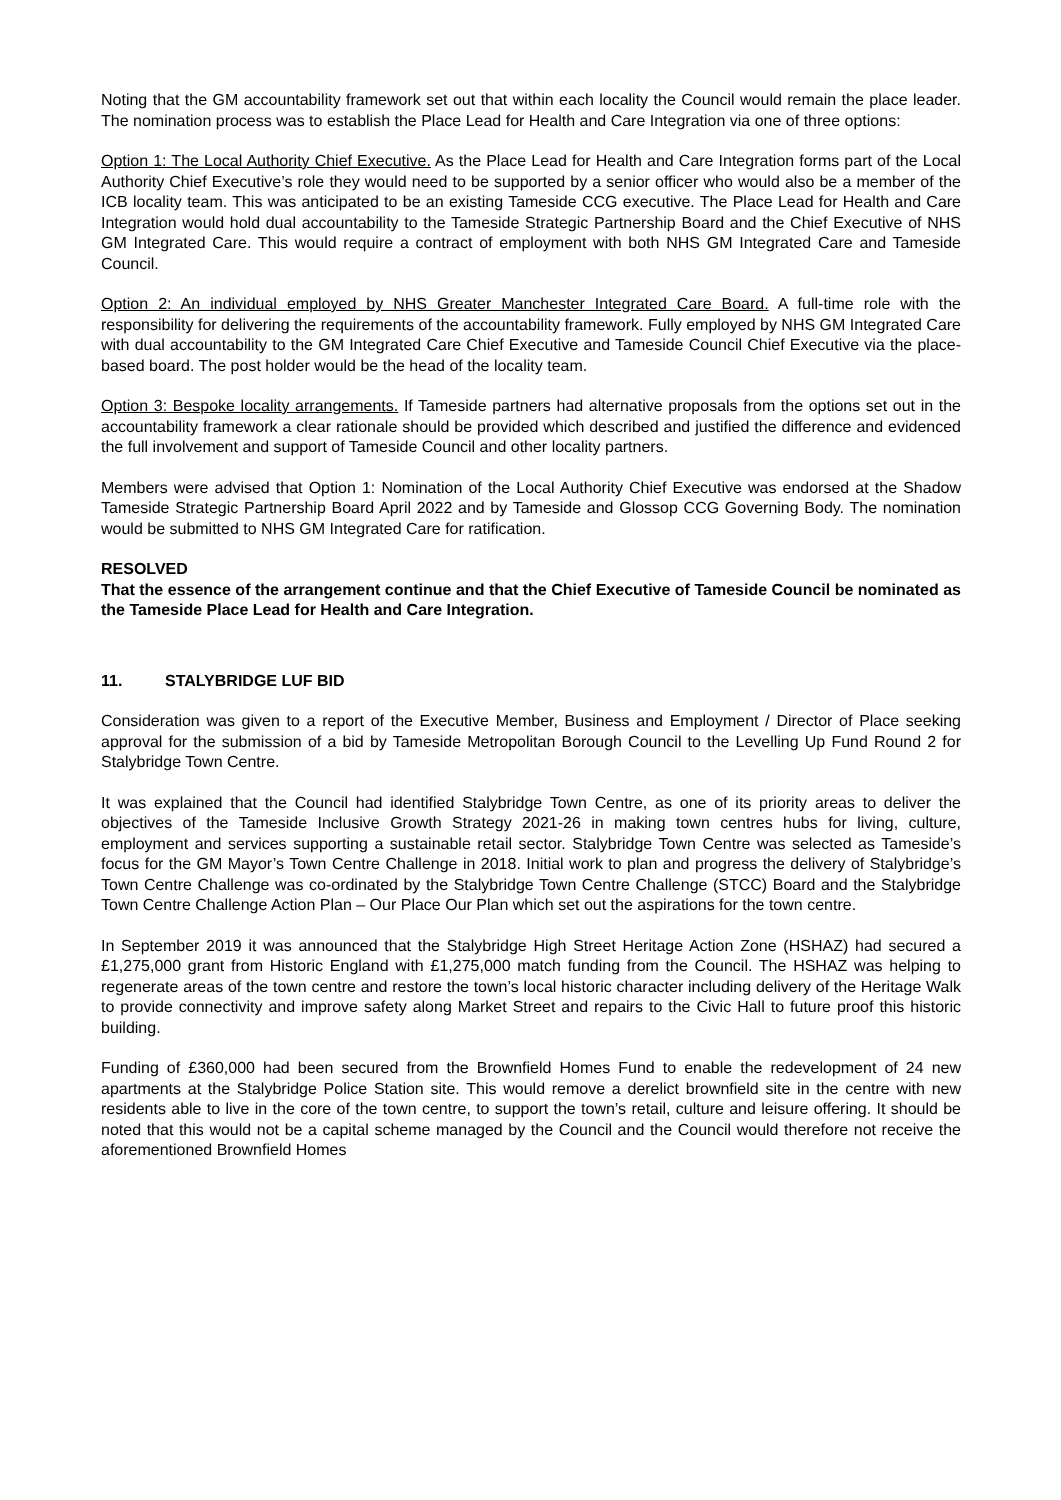Noting that the GM accountability framework set out that within each locality the Council would remain the place leader. The nomination process was to establish the Place Lead for Health and Care Integration via one of three options:
Option 1: The Local Authority Chief Executive. As the Place Lead for Health and Care Integration forms part of the Local Authority Chief Executive’s role they would need to be supported by a senior officer who would also be a member of the ICB locality team. This was anticipated to be an existing Tameside CCG executive. The Place Lead for Health and Care Integration would hold dual accountability to the Tameside Strategic Partnership Board and the Chief Executive of NHS GM Integrated Care. This would require a contract of employment with both NHS GM Integrated Care and Tameside Council.
Option 2: An individual employed by NHS Greater Manchester Integrated Care Board. A full-time role with the responsibility for delivering the requirements of the accountability framework. Fully employed by NHS GM Integrated Care with dual accountability to the GM Integrated Care Chief Executive and Tameside Council Chief Executive via the place-based board. The post holder would be the head of the locality team.
Option 3: Bespoke locality arrangements. If Tameside partners had alternative proposals from the options set out in the accountability framework a clear rationale should be provided which described and justified the difference and evidenced the full involvement and support of Tameside Council and other locality partners.
Members were advised that Option 1: Nomination of the Local Authority Chief Executive was endorsed at the Shadow Tameside Strategic Partnership Board April 2022 and by Tameside and Glossop CCG Governing Body. The nomination would be submitted to NHS GM Integrated Care for ratification.
RESOLVED
That the essence of the arrangement continue and that the Chief Executive of Tameside Council be nominated as the Tameside Place Lead for Health and Care Integration.
11. STALYBRIDGE LUF BID
Consideration was given to a report of the Executive Member, Business and Employment / Director of Place seeking approval for the submission of a bid by Tameside Metropolitan Borough Council to the Levelling Up Fund Round 2 for Stalybridge Town Centre.
It was explained that the Council had identified Stalybridge Town Centre, as one of its priority areas to deliver the objectives of the Tameside Inclusive Growth Strategy 2021-26 in making town centres hubs for living, culture, employment and services supporting a sustainable retail sector. Stalybridge Town Centre was selected as Tameside’s focus for the GM Mayor’s Town Centre Challenge in 2018. Initial work to plan and progress the delivery of Stalybridge’s Town Centre Challenge was co-ordinated by the Stalybridge Town Centre Challenge (STCC) Board and the Stalybridge Town Centre Challenge Action Plan – Our Place Our Plan which set out the aspirations for the town centre.
In September 2019 it was announced that the Stalybridge High Street Heritage Action Zone (HSHAZ) had secured a £1,275,000 grant from Historic England with £1,275,000 match funding from the Council. The HSHAZ was helping to regenerate areas of the town centre and restore the town’s local historic character including delivery of the Heritage Walk to provide connectivity and improve safety along Market Street and repairs to the Civic Hall to future proof this historic building.
Funding of £360,000 had been secured from the Brownfield Homes Fund to enable the redevelopment of 24 new apartments at the Stalybridge Police Station site. This would remove a derelict brownfield site in the centre with new residents able to live in the core of the town centre, to support the town’s retail, culture and leisure offering. It should be noted that this would not be a capital scheme managed by the Council and the Council would therefore not receive the aforementioned Brownfield Homes